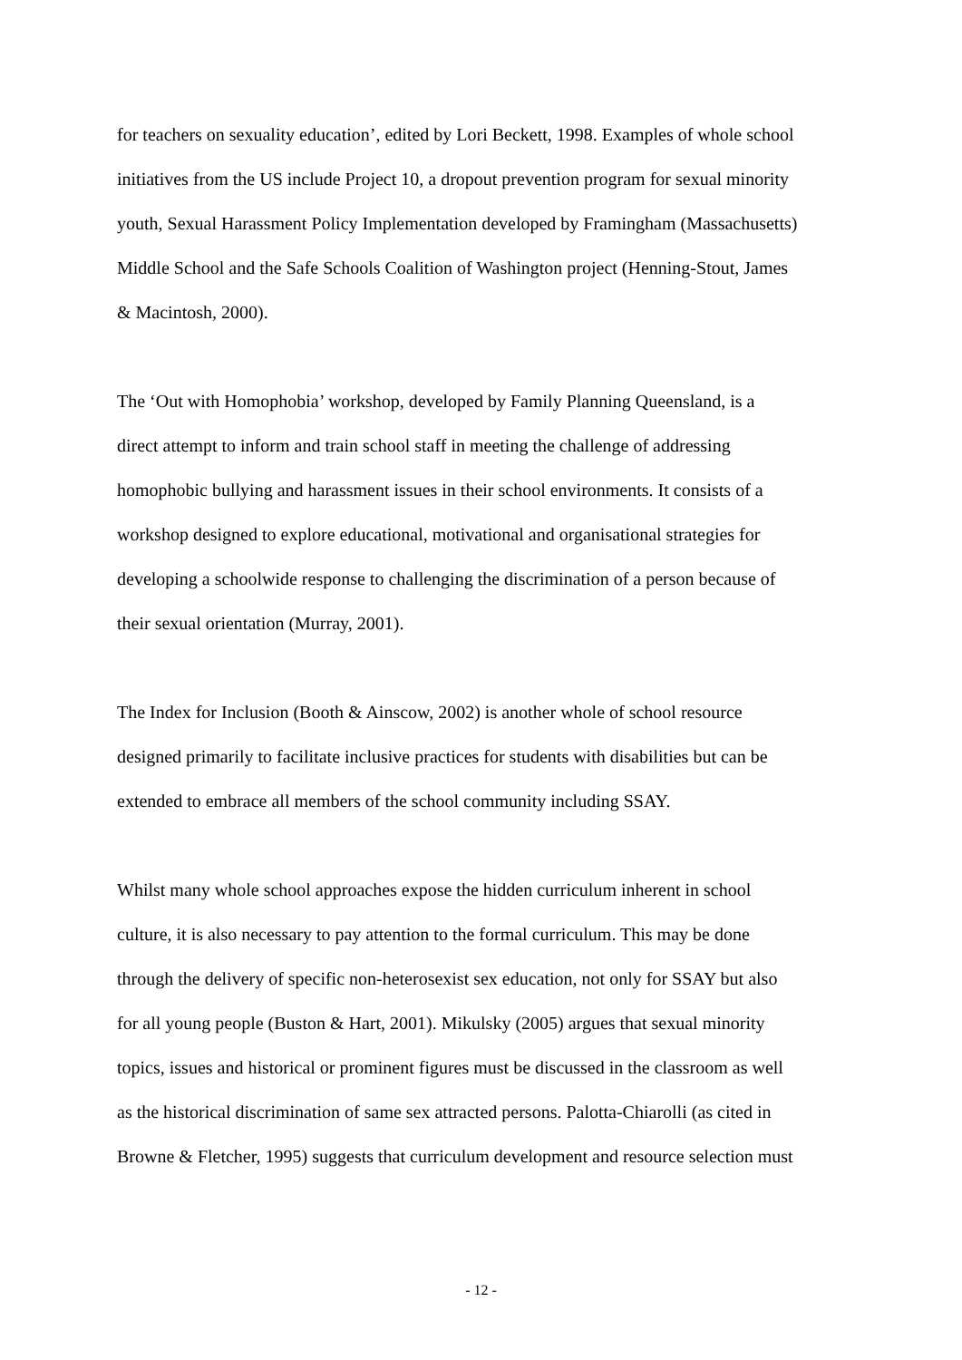for teachers on sexuality education’, edited by Lori Beckett, 1998. Examples of whole school
initiatives from the US include Project 10, a dropout prevention program for sexual minority
youth, Sexual Harassment Policy Implementation developed by Framingham (Massachusetts)
Middle School and the Safe Schools Coalition of Washington project (Henning-Stout, James
& Macintosh, 2000).
The ‘Out with Homophobia’ workshop, developed by Family Planning Queensland, is a
direct attempt to inform and train school staff in meeting the challenge of addressing
homophobic bullying and harassment issues in their school environments. It consists of a
workshop designed to explore educational, motivational and organisational strategies for
developing a schoolwide response to challenging the discrimination of a person because of
their sexual orientation (Murray, 2001).
The Index for Inclusion (Booth & Ainscow, 2002) is another whole of school resource
designed primarily to facilitate inclusive practices for students with disabilities but can be
extended to embrace all members of the school community including SSAY.
Whilst many whole school approaches expose the hidden curriculum inherent in school
culture, it is also necessary to pay attention to the formal curriculum. This may be done
through the delivery of specific non-heterosexist sex education, not only for SSAY but also
for all young people (Buston & Hart, 2001). Mikulsky (2005) argues that sexual minority
topics, issues and historical or prominent figures must be discussed in the classroom as well
as the historical discrimination of same sex attracted persons. Palotta-Chiarolli (as cited in
Browne & Fletcher, 1995) suggests that curriculum development and resource selection must
- 12 -